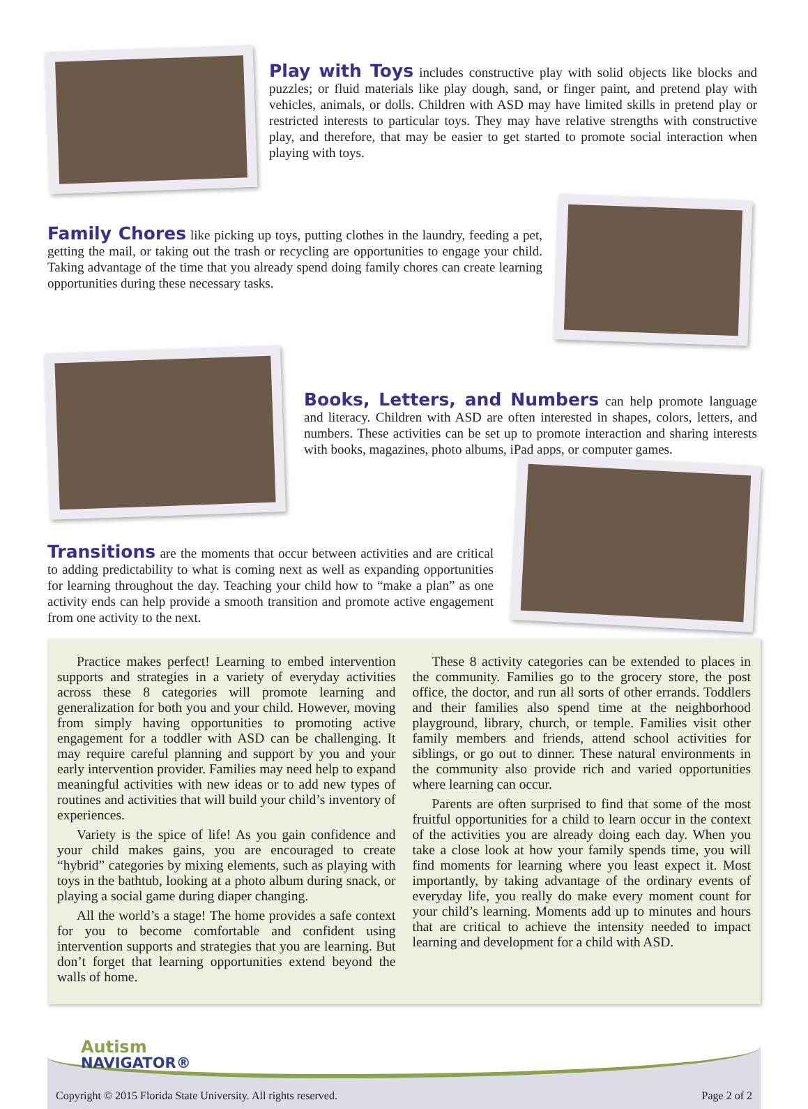Play with Toys includes constructive play with solid objects like blocks and puzzles; or fluid materials like play dough, sand, or finger paint, and pretend play with vehicles, animals, or dolls. Children with ASD may have limited skills in pretend play or restricted interests to particular toys. They may have relative strengths with constructive play, and therefore, that may be easier to get started to promote social interaction when playing with toys.
Family Chores like picking up toys, putting clothes in the laundry, feeding a pet, getting the mail, or taking out the trash or recycling are opportunities to engage your child. Taking advantage of the time that you already spend doing family chores can create learning opportunities during these necessary tasks.
Books, Letters, and Numbers can help promote language and literacy. Children with ASD are often interested in shapes, colors, letters, and numbers. These activities can be set up to promote interaction and sharing interests with books, magazines, photo albums, iPad apps, or computer games.
Transitions are the moments that occur between activities and are critical to adding predictability to what is coming next as well as expanding opportunities for learning throughout the day. Teaching your child how to “make a plan” as one activity ends can help provide a smooth transition and promote active engagement from one activity to the next.
Practice makes perfect! Learning to embed intervention supports and strategies in a variety of everyday activities across these 8 categories will promote learning and generalization for both you and your child. However, moving from simply having opportunities to promoting active engagement for a toddler with ASD can be challenging. It may require careful planning and support by you and your early intervention provider. Families may need help to expand meaningful activities with new ideas or to add new types of routines and activities that will build your child’s inventory of experiences.
Variety is the spice of life! As you gain confidence and your child makes gains, you are encouraged to create “hybrid” categories by mixing elements, such as playing with toys in the bathtub, looking at a photo album during snack, or playing a social game during diaper changing.
All the world’s a stage! The home provides a safe context for you to become comfortable and confident using intervention supports and strategies that you are learning. But don’t forget that learning opportunities extend beyond the walls of home.
These 8 activity categories can be extended to places in the community. Families go to the grocery store, the post office, the doctor, and run all sorts of other errands. Toddlers and their families also spend time at the neighborhood playground, library, church, or temple. Families visit other family members and friends, attend school activities for siblings, or go out to dinner. These natural environments in the community also provide rich and varied opportunities where learning can occur.
Parents are often surprised to find that some of the most fruitful opportunities for a child to learn occur in the context of the activities you are already doing each day. When you take a close look at how your family spends time, you will find moments for learning where you least expect it. Most importantly, by taking advantage of the ordinary events of everyday life, you really do make every moment count for your child’s learning. Moments add up to minutes and hours that are critical to achieve the intensity needed to impact learning and development for a child with ASD.
Autism
NAVIGATOR®
Copyright © 2015 Florida State University. All rights reserved. Page 2 of 2